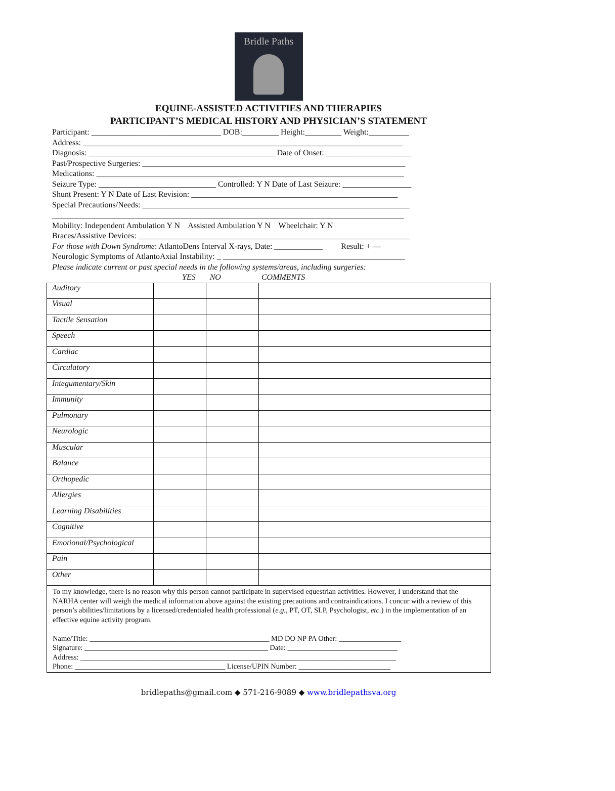Bridle Paths
EQUINE-ASSISTED ACTIVITIES AND THERAPIES
PARTICIPANT’S MEDICAL HISTORY AND PHYSICIAN’S STATEMENT
Participant: ________________________________ DOB:_________ Height:_________ Weight:__________
Address: _______________________________________________________________________________
Diagnosis: ______________________________________________ Date of Onset: _____________________
Past/Prospective Surgeries: _________________________________________________________________
Medications: ____________________________________________________________________________
Seizure Type: _____________________________ Controlled: Y N Date of Last Seizure: _________________
Shunt Present: Y N Date of Last Revision: ___________________________________________________
Special Precautions/Needs: __________________________________________________________________
_______________________________________________________________________________________
Mobility: Independent Ambulation Y N Assisted Ambulation Y N Wheelchair: Y N
Braces/Assistive Devices: ___________________________________________________________________
For those with Down Syndrome: AtlantoDens Interval X-rays, Date: ____________ Result: + —
Neurologic Symptoms of AtlantoAxial Instability: _ _____________________________________________
Please indicate current or past special needs in the following systems/areas, including surgeries:
YES NO COMMENTS
| Auditory | | | |
| Visual | | | |
| Tactile Sensation | | | |
| Speech | | | |
| Cardiac | | | |
| Circulatory | | | |
| Integumentary/Skin | | | |
| Immunity | | | |
| Pulmonary | | | |
| Neurologic | | | |
| Muscular | | | |
| Balance | | | |
| Orthopedic | | | |
| Allergies | | | |
| Learning Disabilities | | | |
| Cognitive | | | |
| Emotional/Psychological | | | |
| Pain | | | |
| Other | | | |
To my knowledge, there is no reason why this person cannot participate in supervised equestrian activities. However, I understand that the NARHA center will weigh the medical information above against the existing precautions and contraindications. I concur with a review of this person’s abilities/limitations by a licensed/credentialed health professional (e.g., PT, OT, SLP, Psychologist, etc.) in the implementation of an effective equine activity program.
Name/Title: _________________________________________________ MD DO NP PA Other: _________________
Signature: __________________________________________________ Date: ______________________________
Address: ______________________________________________________________________________________
Phone: _________________________________________ License/UPIN Number: _________________________
bridlepaths@gmail.com ◆ 571-216-9089 ◆ www.bridlepathsva.org